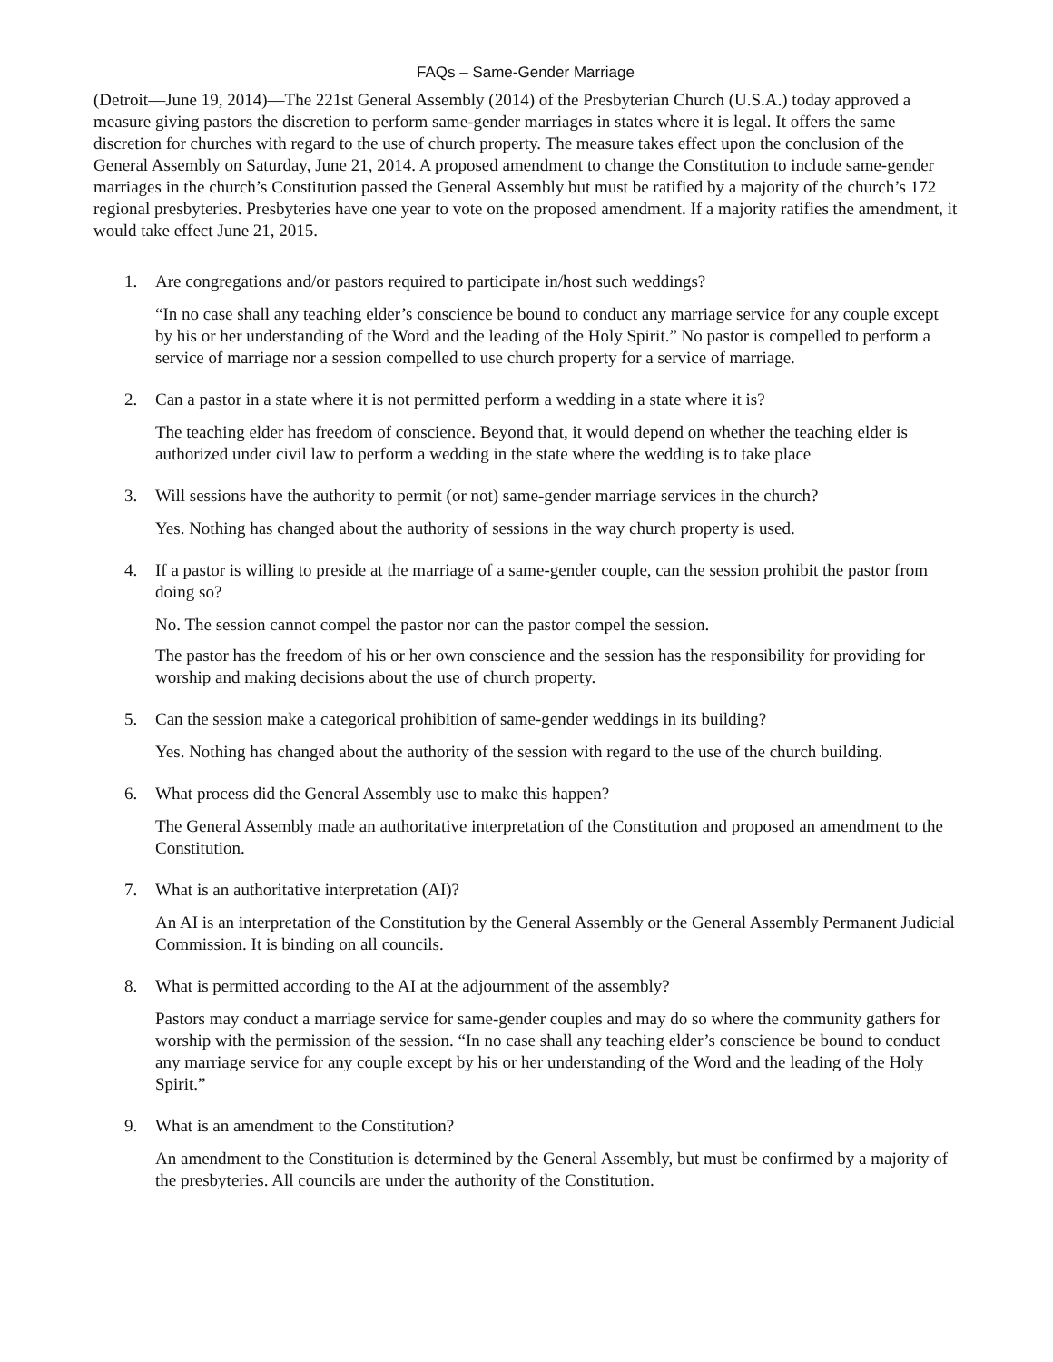FAQs – Same-Gender Marriage
(Detroit—June 19, 2014)—The 221st General Assembly (2014) of the Presbyterian Church (U.S.A.) today approved a measure giving pastors the discretion to perform same-gender marriages in states where it is legal. It offers the same discretion for churches with regard to the use of church property. The measure takes effect upon the conclusion of the General Assembly on Saturday, June 21, 2014. A proposed amendment to change the Constitution to include same-gender marriages in the church’s Constitution passed the General Assembly but must be ratified by a majority of the church’s 172 regional presbyteries. Presbyteries have one year to vote on the proposed amendment. If a majority ratifies the amendment, it would take effect June 21, 2015.
1. Are congregations and/or pastors required to participate in/host such weddings?
“In no case shall any teaching elder’s conscience be bound to conduct any marriage service for any couple except by his or her understanding of the Word and the leading of the Holy Spirit.” No pastor is compelled to perform a service of marriage nor a session compelled to use church property for a service of marriage.
2. Can a pastor in a state where it is not permitted perform a wedding in a state where it is?
The teaching elder has freedom of conscience. Beyond that, it would depend on whether the teaching elder is authorized under civil law to perform a wedding in the state where the wedding is to take place
3. Will sessions have the authority to permit (or not) same-gender marriage services in the church?
Yes. Nothing has changed about the authority of sessions in the way church property is used.
4. If a pastor is willing to preside at the marriage of a same-gender couple, can the session prohibit the pastor from doing so?
No. The session cannot compel the pastor nor can the pastor compel the session.
The pastor has the freedom of his or her own conscience and the session has the responsibility for providing for worship and making decisions about the use of church property.
5. Can the session make a categorical prohibition of same-gender weddings in its building?
Yes. Nothing has changed about the authority of the session with regard to the use of the church building.
6. What process did the General Assembly use to make this happen?
The General Assembly made an authoritative interpretation of the Constitution and proposed an amendment to the Constitution.
7. What is an authoritative interpretation (AI)?
An AI is an interpretation of the Constitution by the General Assembly or the General Assembly Permanent Judicial Commission. It is binding on all councils.
8. What is permitted according to the AI at the adjournment of the assembly?
Pastors may conduct a marriage service for same-gender couples and may do so where the community gathers for worship with the permission of the session. “In no case shall any teaching elder’s conscience be bound to conduct any marriage service for any couple except by his or her understanding of the Word and the leading of the Holy Spirit.”
9. What is an amendment to the Constitution?
An amendment to the Constitution is determined by the General Assembly, but must be confirmed by a majority of the presbyteries. All councils are under the authority of the Constitution.